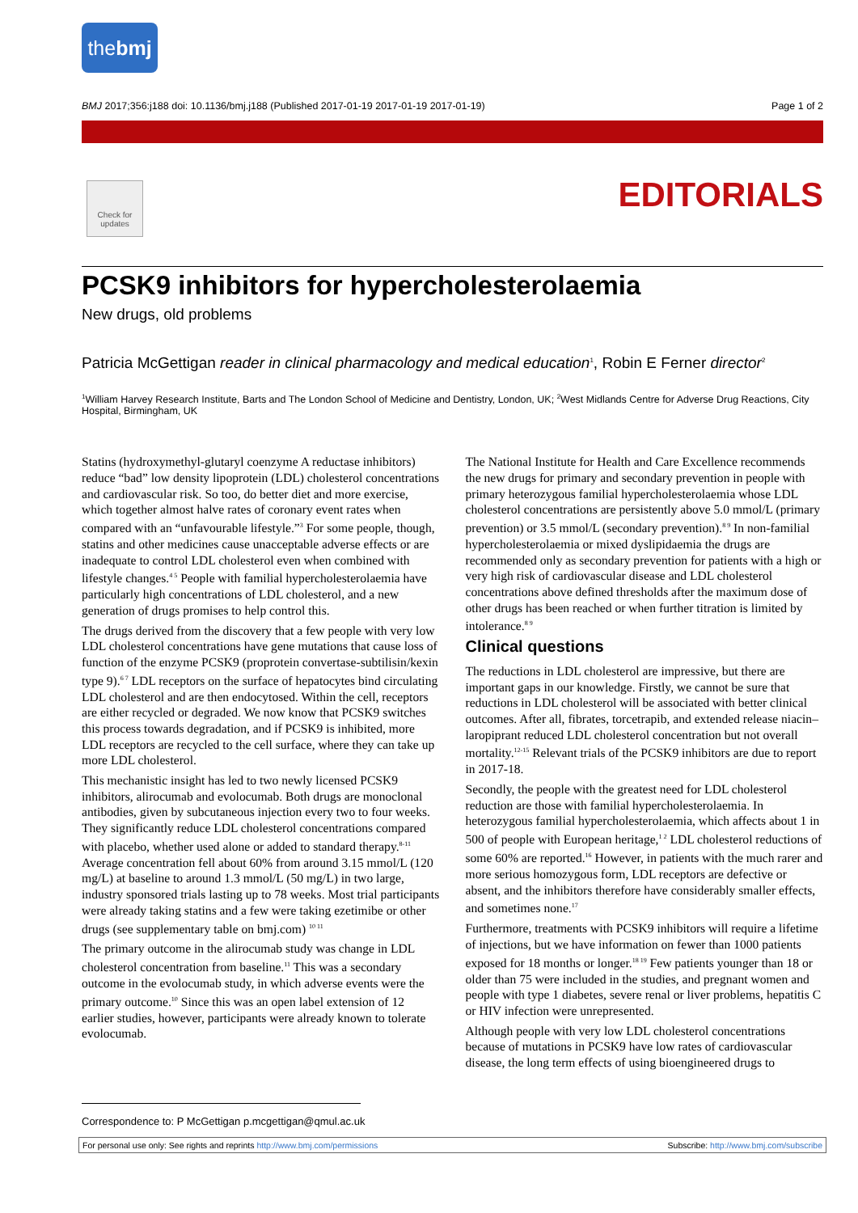thebmj
BMJ 2017;356:j188 doi: 10.1136/bmj.j188 (Published 2017-01-19 2017-01-19 2017-01-19) Page 1 of 2
Check for updates
EDITORIALS
PCSK9 inhibitors for hypercholesterolaemia
New drugs, old problems
Patricia McGettigan reader in clinical pharmacology and medical education<sup>1</sup>, Robin E Ferner director<sup>2</sup>
<sup>1</sup> William Harvey Research Institute, Barts and The London School of Medicine and Dentistry, London, UK; <sup>2</sup>West Midlands Centre for Adverse Drug Reactions, City Hospital, Birmingham, UK
Statins (hydroxymethyl-glutaryl coenzyme A reductase inhibitors) reduce “bad” low density lipoprotein (LDL) cholesterol concentrations and cardiovascular risk. So too, do better diet and more exercise, which together almost halve rates of coronary event rates when compared with an “unfavourable lifestyle.”<sup>3</sup> For some people, though, statins and other medicines cause unacceptable adverse effects or are inadequate to control LDL cholesterol even when combined with lifestyle changes.<sup>4 5</sup> People with familial hypercholesterolaemia have particularly high concentrations of LDL cholesterol, and a new generation of drugs promises to help control this.
The drugs derived from the discovery that a few people with very low LDL cholesterol concentrations have gene mutations that cause loss of function of the enzyme PCSK9 (proprotein convertase-subtilisin/kexin type 9).<sup>6 7</sup> LDL receptors on the surface of hepatocytes bind circulating LDL cholesterol and are then endocytosed. Within the cell, receptors are either recycled or degraded. We now know that PCSK9 switches this process towards degradation, and if PCSK9 is inhibited, more LDL receptors are recycled to the cell surface, where they can take up more LDL cholesterol.
This mechanistic insight has led to two newly licensed PCSK9 inhibitors, alirocumab and evolocumab. Both drugs are monoclonal antibodies, given by subcutaneous injection every two to four weeks. They significantly reduce LDL cholesterol concentrations compared with placebo, whether used alone or added to standard therapy.<sup>8-11</sup> Average concentration fell about 60% from around 3.15 mmol/L (120 mg/L) at baseline to around 1.3 mmol/L (50 mg/L) in two large, industry sponsored trials lasting up to 78 weeks. Most trial participants were already taking statins and a few were taking ezetimibe or other drugs (see supplementary table on bmj.com) <sup>10 11</sup>
The primary outcome in the alirocumab study was change in LDL cholesterol concentration from baseline.<sup>11</sup> This was a secondary outcome in the evolocumab study, in which adverse events were the primary outcome.<sup>10</sup> Since this was an open label extension of 12 earlier studies, however, participants were already known to tolerate evolocumab.
The National Institute for Health and Care Excellence recommends the new drugs for primary and secondary prevention in people with primary heterozygous familial hypercholesterolaemia whose LDL cholesterol concentrations are persistently above 5.0 mmol/L (primary prevention) or 3.5 mmol/L (secondary prevention).<sup>8 9</sup> In non-familial hypercholesterolaemia or mixed dyslipidaemia the drugs are recommended only as secondary prevention for patients with a high or very high risk of cardiovascular disease and LDL cholesterol concentrations above defined thresholds after the maximum dose of other drugs has been reached or when further titration is limited by intolerance.<sup>8 9</sup>
Clinical questions
The reductions in LDL cholesterol are impressive, but there are important gaps in our knowledge. Firstly, we cannot be sure that reductions in LDL cholesterol will be associated with better clinical outcomes. After all, fibrates, torcetrapib, and extended release niacin–laropiprant reduced LDL cholesterol concentration but not overall mortality.<sup>12-15</sup> Relevant trials of the PCSK9 inhibitors are due to report in 2017-18.
Secondly, the people with the greatest need for LDL cholesterol reduction are those with familial hypercholesterolaemia. In heterozygous familial hypercholesterolaemia, which affects about 1 in 500 of people with European heritage,<sup>1 2</sup> LDL cholesterol reductions of some 60% are reported.<sup>16</sup> However, in patients with the much rarer and more serious homozygous form, LDL receptors are defective or absent, and the inhibitors therefore have considerably smaller effects, and sometimes none.<sup>17</sup>
Furthermore, treatments with PCSK9 inhibitors will require a lifetime of injections, but we have information on fewer than 1000 patients exposed for 18 months or longer.<sup>18 19</sup> Few patients younger than 18 or older than 75 were included in the studies, and pregnant women and people with type 1 diabetes, severe renal or liver problems, hepatitis C or HIV infection were unrepresented.
Although people with very low LDL cholesterol concentrations because of mutations in PCSK9 have low rates of cardiovascular disease, the long term effects of using bioengineered drugs to
Correspondence to: P McGettigan p.mcgettigan@qmul.ac.uk
For personal use only: See rights and reprints http://www.bmj.com/permissions Subscribe: http://www.bmj.com/subscribe